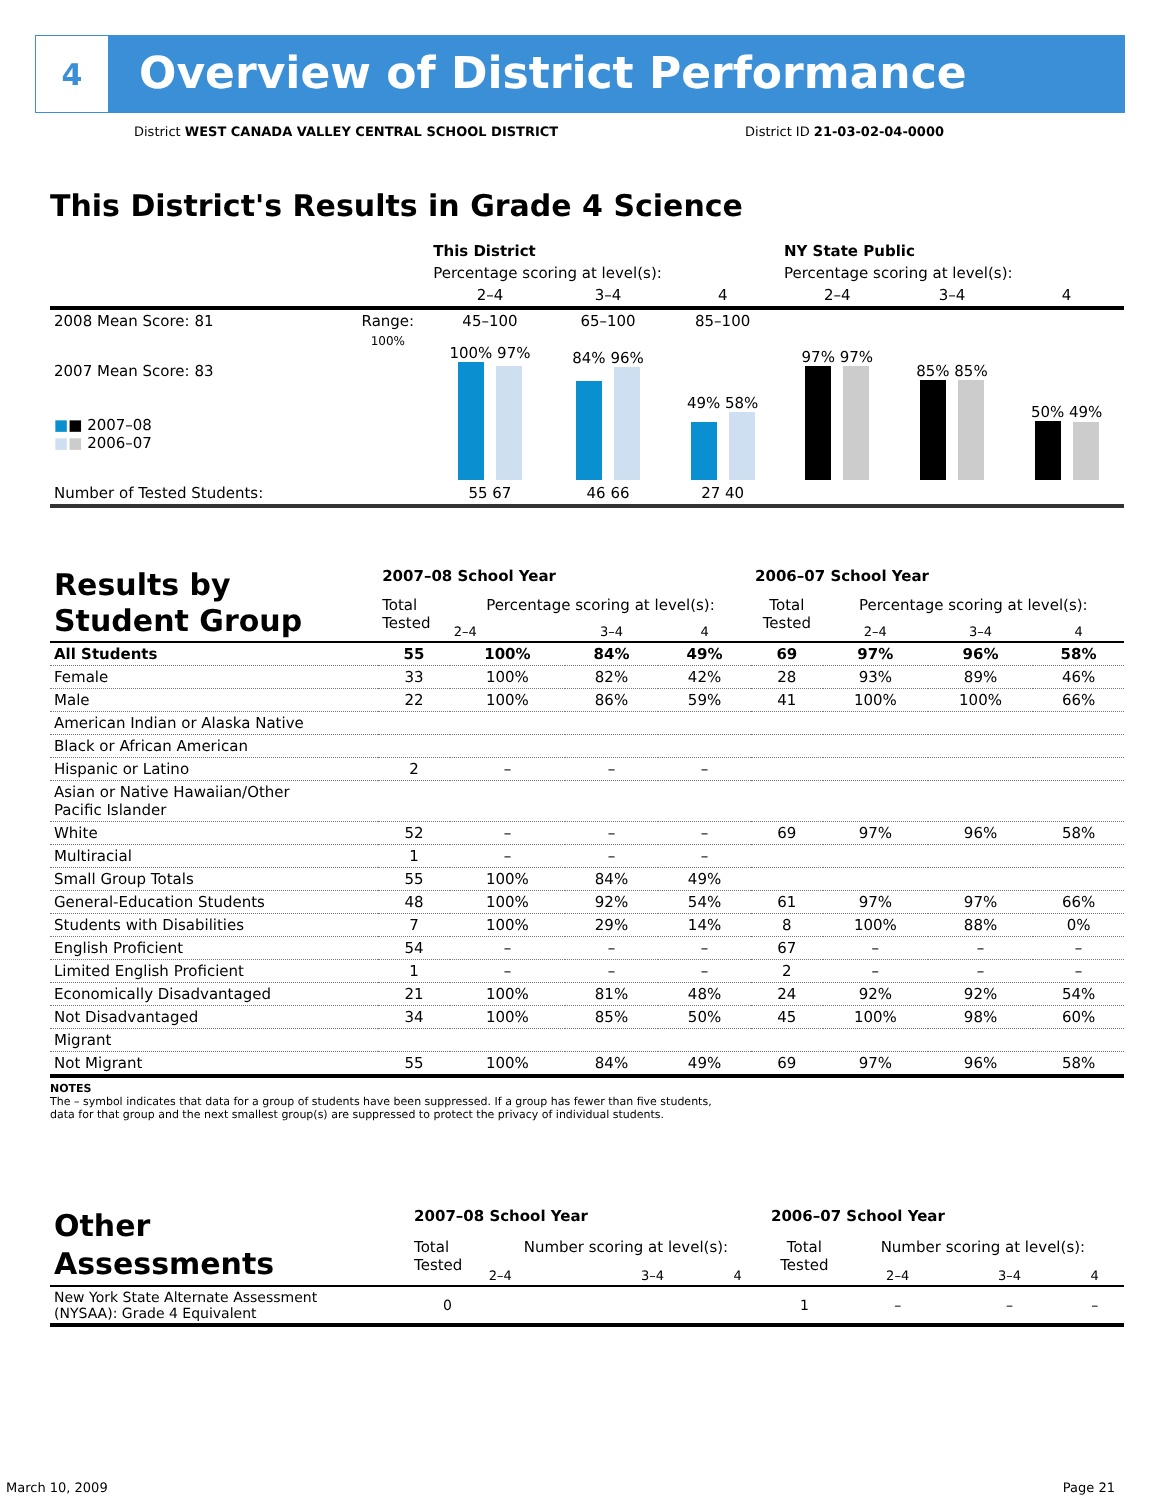4
Overview of District Performance
District WEST CANADA VALLEY CENTRAL SCHOOL DISTRICT District ID 21-03-02-04-0000
This District's Results in Grade 4 Science
| | | This District | | | NY State Public | | |
| --- | --- | --- | --- | --- | --- | --- | --- |
| | | Percentage scoring at level(s): | | | Percentage scoring at level(s): | | |
| | | 2–4 | 3–4 | 4 | 2–4 | 3–4 | 4 |
| 2008 Mean Score: 81 | Range: | 45–100 | 65–100 | 85–100 | | | |
| 2007 Mean Score: 83 ■ ■ 2007–08 ■ ■ 2006–07 | 100% | 100% 97% | 84% 96% | 49% 58% | 97% 97% | 85% 85% | 50% 49% |
| Number of Tested Students: | | 55 67 | 46 66 | 27 40 | | | |
| Results by Student Group | 2007–08 School Year | | | | 2006–07 School Year | | | |
| | Total Tested | Percentage scoring at level(s): | | | Total Tested | Percentage scoring at level(s): | | |
| | | 2–4 | 3–4 | 4 | | 2–4 | 3–4 | 4 |
| All Students | 55 | 100% | 84% | 49% | 69 | 97% | 96% | 58% |
| Female | 33 | 100% | 82% | 42% | 28 | 93% | 89% | 46% |
| Male | 22 | 100% | 86% | 59% | 41 | 100% | 100% | 66% |
| American Indian or Alaska Native | | | | | | | | |
| Black or African American | | | | | | | | |
| Hispanic or Latino | 2 | – | – | – | | | | |
| Asian or Native Hawaiian/Other Pacific Islander | | | | | | | | |
| White | 52 | – | – | – | 69 | 97% | 96% | 58% |
| Multiracial | 1 | – | – | – | | | | |
| Small Group Totals | 55 | 100% | 84% | 49% | | | | |
| General-Education Students | 48 | 100% | 92% | 54% | 61 | 97% | 97% | 66% |
| Students with Disabilities | 7 | 100% | 29% | 14% | 8 | 100% | 88% | 0% |
| English Proficient | 54 | – | – | – | 67 | – | – | – |
| Limited English Proficient | 1 | – | – | – | 2 | – | – | – |
| Economically Disadvantaged | 21 | 100% | 81% | 48% | 24 | 92% | 92% | 54% |
| Not Disadvantaged | 34 | 100% | 85% | 50% | 45 | 100% | 98% | 60% |
| Migrant | | | | | | | | |
| Not Migrant | 55 | 100% | 84% | 49% | 69 | 97% | 96% | 58% |
NOTES
The – symbol indicates that data for a group of students have been suppressed. If a group has fewer than five students,
data for that group and the next smallest group(s) are suppressed to protect the privacy of individual students.
| Other Assessments | 2007–08 School Year | | | | 2006–07 School Year | | | |
| | Total Tested | Number scoring at level(s): | | | Total Tested | Number scoring at level(s): | | |
| | | 2–4 | 3–4 | 4 | | 2–4 | 3–4 | 4 |
| New York State Alternate Assessment (NYSAA): Grade 4 Equivalent | 0 | | | | 1 | – | – | – |
March 10, 2009 Page 21